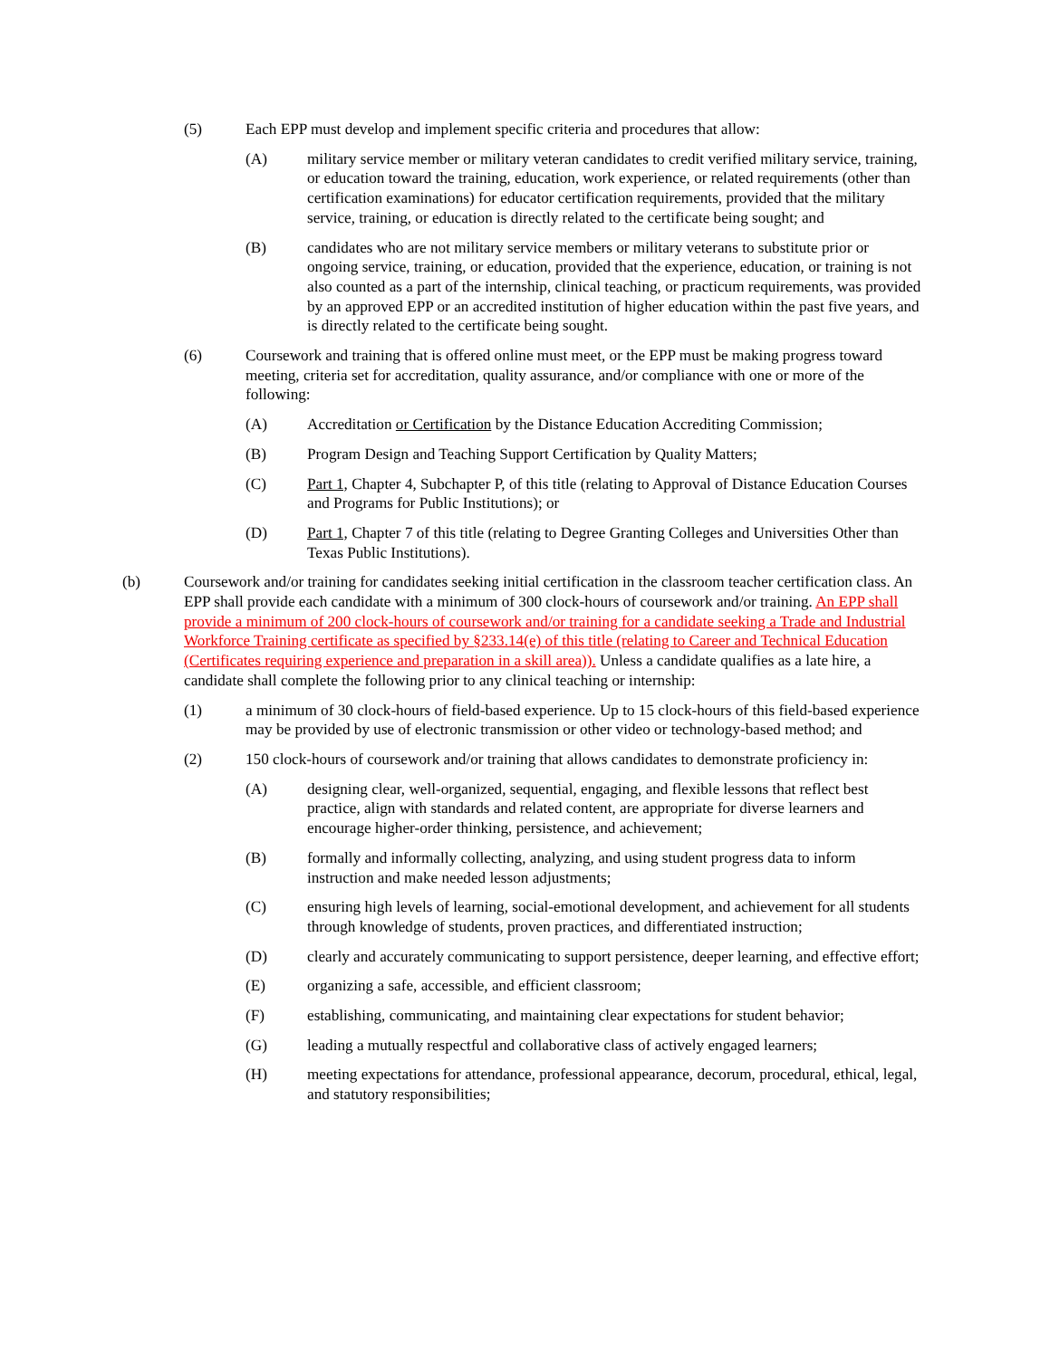(5) Each EPP must develop and implement specific criteria and procedures that allow:
(A) military service member or military veteran candidates to credit verified military service, training, or education toward the training, education, work experience, or related requirements (other than certification examinations) for educator certification requirements, provided that the military service, training, or education is directly related to the certificate being sought; and
(B) candidates who are not military service members or military veterans to substitute prior or ongoing service, training, or education, provided that the experience, education, or training is not also counted as a part of the internship, clinical teaching, or practicum requirements, was provided by an approved EPP or an accredited institution of higher education within the past five years, and is directly related to the certificate being sought.
(6) Coursework and training that is offered online must meet, or the EPP must be making progress toward meeting, criteria set for accreditation, quality assurance, and/or compliance with one or more of the following:
(A) Accreditation or Certification by the Distance Education Accrediting Commission;
(B) Program Design and Teaching Support Certification by Quality Matters;
(C) Part 1, Chapter 4, Subchapter P, of this title (relating to Approval of Distance Education Courses and Programs for Public Institutions); or
(D) Part 1, Chapter 7 of this title (relating to Degree Granting Colleges and Universities Other than Texas Public Institutions).
(b) Coursework and/or training for candidates seeking initial certification in the classroom teacher certification class. An EPP shall provide each candidate with a minimum of 300 clock-hours of coursework and/or training. An EPP shall provide a minimum of 200 clock-hours of coursework and/or training for a candidate seeking a Trade and Industrial Workforce Training certificate as specified by §233.14(e) of this title (relating to Career and Technical Education (Certificates requiring experience and preparation in a skill area)). Unless a candidate qualifies as a late hire, a candidate shall complete the following prior to any clinical teaching or internship:
(1) a minimum of 30 clock-hours of field-based experience. Up to 15 clock-hours of this field-based experience may be provided by use of electronic transmission or other video or technology-based method; and
(2) 150 clock-hours of coursework and/or training that allows candidates to demonstrate proficiency in:
(A) designing clear, well-organized, sequential, engaging, and flexible lessons that reflect best practice, align with standards and related content, are appropriate for diverse learners and encourage higher-order thinking, persistence, and achievement;
(B) formally and informally collecting, analyzing, and using student progress data to inform instruction and make needed lesson adjustments;
(C) ensuring high levels of learning, social-emotional development, and achievement for all students through knowledge of students, proven practices, and differentiated instruction;
(D) clearly and accurately communicating to support persistence, deeper learning, and effective effort;
(E) organizing a safe, accessible, and efficient classroom;
(F) establishing, communicating, and maintaining clear expectations for student behavior;
(G) leading a mutually respectful and collaborative class of actively engaged learners;
(H) meeting expectations for attendance, professional appearance, decorum, procedural, ethical, legal, and statutory responsibilities;